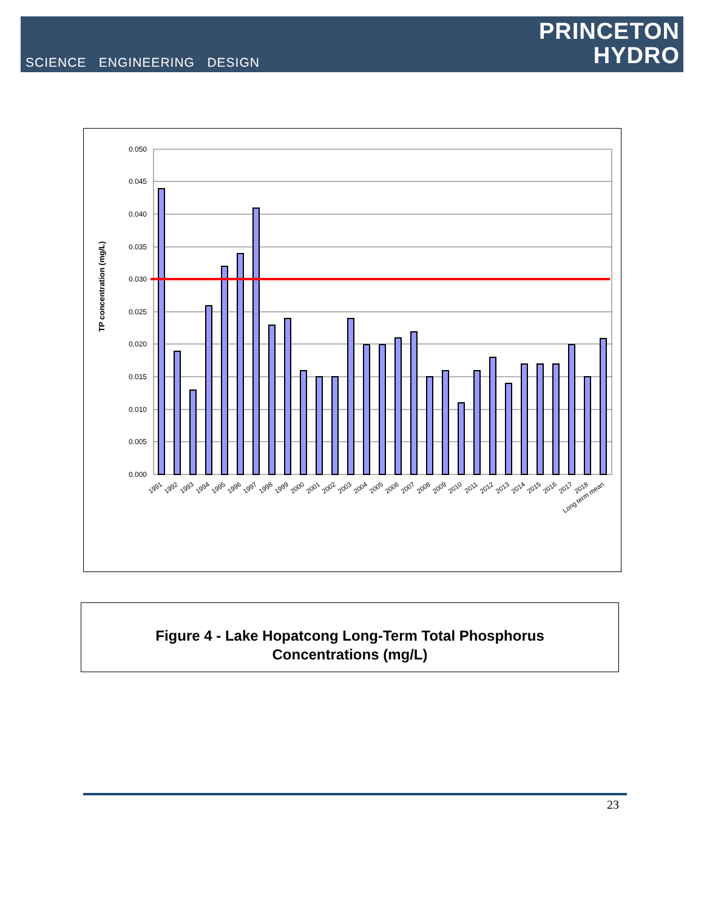SCIENCE ENGINEERING DESIGN
PRINCETON
HYDRO
TP concentration (mg/L)
0.050
0.045
0.040
0.035
0.030
0.025
0.020
0.015
0.010
0.005
0.000
1991
1992
1993
1994
1995
1996
1997
1998
1999
2000
2001
2002
2003
2004
2005
2006
2007
2008
2009
2010
2011
2012
2013
2014
2015
2016
2017
2018
Long term mean
Figure 4 - Lake Hopatcong Long-Term Total Phosphorus
Concentrations (mg/L)
23